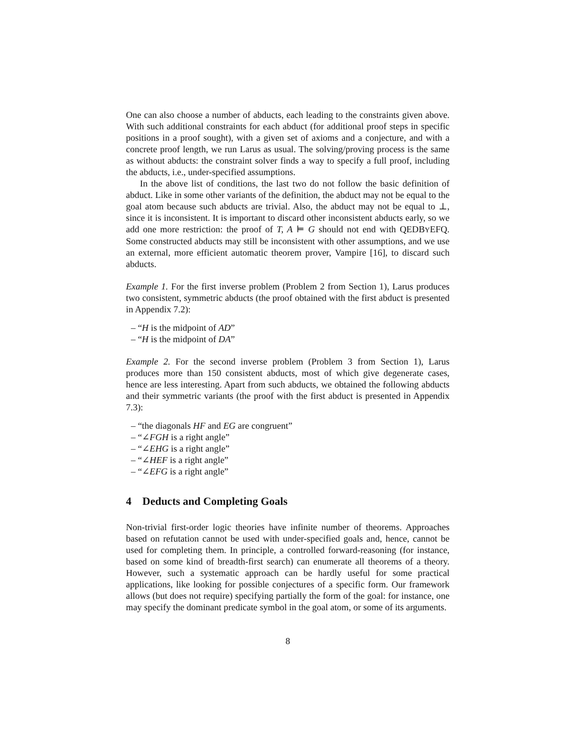One can also choose a number of abducts, each leading to the constraints given above. With such additional constraints for each abduct (for additional proof steps in specific positions in a proof sought), with a given set of axioms and a conjecture, and with a concrete proof length, we run Larus as usual. The solving/proving process is the same as without abducts: the constraint solver finds a way to specify a full proof, including the abducts, i.e., under-specified assumptions.
In the above list of conditions, the last two do not follow the basic definition of abduct. Like in some other variants of the definition, the abduct may not be equal to the goal atom because such abducts are trivial. Also, the abduct may not be equal to ⊥, since it is inconsistent. It is important to discard other inconsistent abducts early, so we add one more restriction: the proof of T, A ⊨ G should not end with QEDBYEFQ. Some constructed abducts may still be inconsistent with other assumptions, and we use an external, more efficient automatic theorem prover, Vampire [16], to discard such abducts.
Example 1. For the first inverse problem (Problem 2 from Section 1), Larus produces two consistent, symmetric abducts (the proof obtained with the first abduct is presented in Appendix 7.2):
– “H is the midpoint of AD”
– “H is the midpoint of DA”
Example 2. For the second inverse problem (Problem 3 from Section 1), Larus produces more than 150 consistent abducts, most of which give degenerate cases, hence are less interesting. Apart from such abducts, we obtained the following abducts and their symmetric variants (the proof with the first abduct is presented in Appendix 7.3):
– “the diagonals HF and EG are congruent”
– “∠FGH is a right angle”
– “∠EHG is a right angle”
– “∠HEF is a right angle”
– “∠EFG is a right angle”
4 Deducts and Completing Goals
Non-trivial first-order logic theories have infinite number of theorems. Approaches based on refutation cannot be used with under-specified goals and, hence, cannot be used for completing them. In principle, a controlled forward-reasoning (for instance, based on some kind of breadth-first search) can enumerate all theorems of a theory. However, such a systematic approach can be hardly useful for some practical applications, like looking for possible conjectures of a specific form. Our framework allows (but does not require) specifying partially the form of the goal: for instance, one may specify the dominant predicate symbol in the goal atom, or some of its arguments.
8